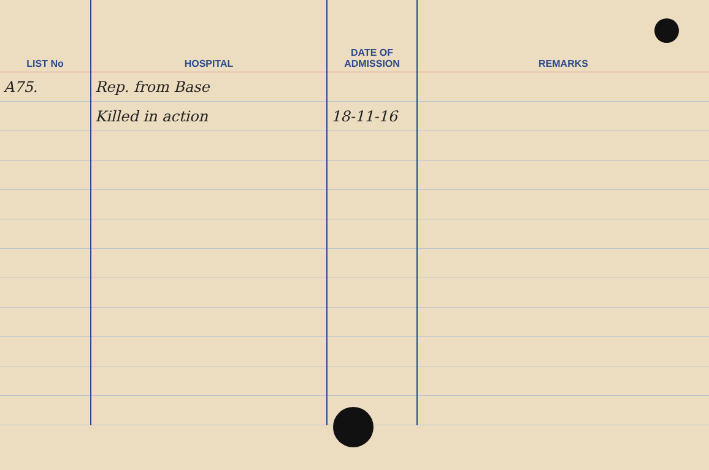| LIST No | HOSPITAL | DATE OF ADMISSION | REMARKS |
| --- | --- | --- | --- |
| A75. | Rep. from Base | | |
| | Killed in action | 18-11-16 | |